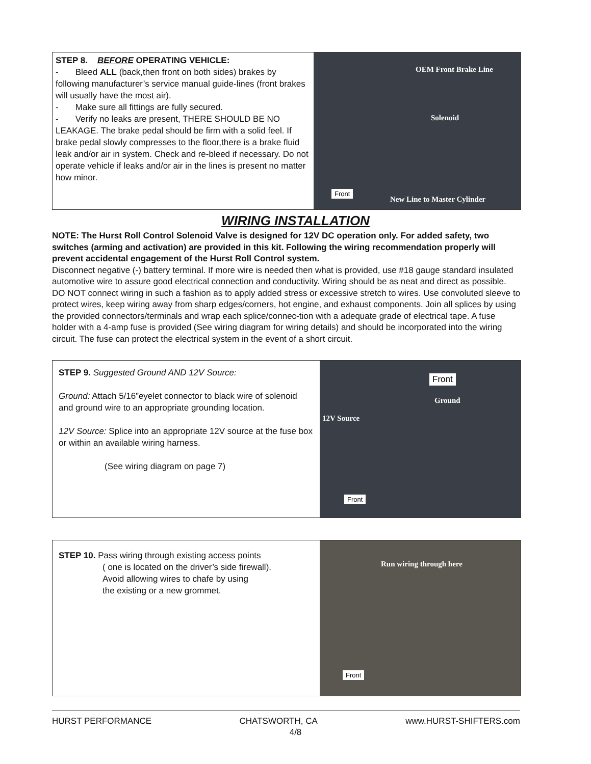STEP 8. BEFORE OPERATING VEHICLE:
- Bleed ALL (back,then front on both sides) brakes by following manufacturer’s service manual guide-lines (front brakes will usually have the most air).
- Make sure all fittings are fully secured.
- Verify no leaks are present, THERE SHOULD BE NO LEAKAGE. The brake pedal should be firm with a solid feel. If brake pedal slowly compresses to the floor,there is a brake fluid leak and/or air in system. Check and re-bleed if necessary. Do not operate vehicle if leaks and/or air in the lines is present no matter how minor.
OEM Front Brake Line
Solenoid
Front
New Line to Master Cylinder
WIRING INSTALLATION
NOTE: The Hurst Roll Control Solenoid Valve is designed for 12V DC operation only. For added safety, two switches (arming and activation) are provided in this kit. Following the wiring recommendation properly will prevent accidental engagement of the Hurst Roll Control system.
Disconnect negative (-) battery terminal. If more wire is needed then what is provided, use #18 gauge standard insulated automotive wire to assure good electrical connection and conductivity. Wiring should be as neat and direct as possible. DO NOT connect wiring in such a fashion as to apply added stress or excessive stretch to wires. Use convoluted sleeve to protect wires, keep wiring away from sharp edges/corners, hot engine, and exhaust components. Join all splices by using the provided connectors/terminals and wrap each splice/connec-tion with a adequate grade of electrical tape. A fuse holder with a 4-amp fuse is provided (See wiring diagram for wiring details) and should be incorporated into the wiring circuit. The fuse can protect the electrical system in the event of a short circuit.
STEP 9. Suggested Ground AND 12V Source:
Ground: Attach 5/16”eyelet connector to black wire of solenoid and ground wire to an appropriate grounding location.
12V Source: Splice into an appropriate 12V source at the fuse box or within an available wiring harness.
(See wiring diagram on page 7)
12V Source
Front
Ground
Front
STEP 10. Pass wiring through existing access points
( one is located on the driver’s side firewall).
Avoid allowing wires to chafe by using
the existing or a new grommet.
Run wiring through here
Front
HURST PERFORMANCE CHATSWORTH, CA www.HURST-SHIFTERS.com
4/8